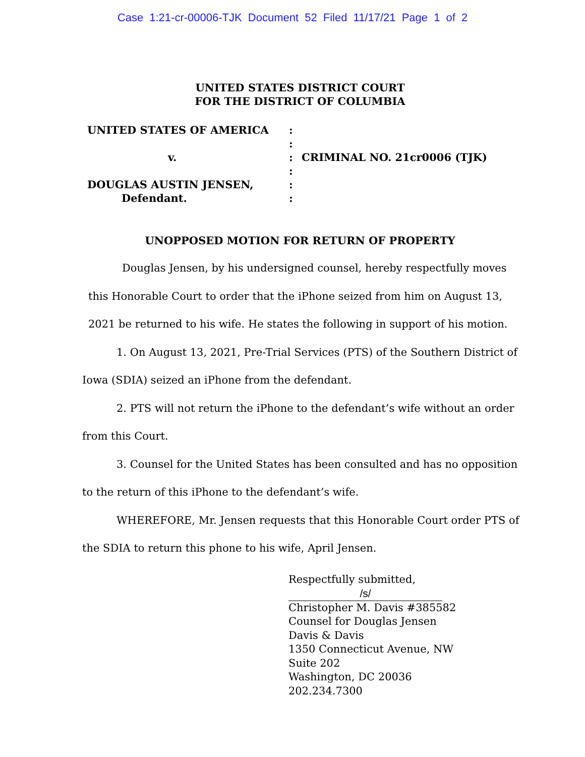Case 1:21-cr-00006-TJK Document 52 Filed 11/17/21 Page 1 of 2
UNITED STATES DISTRICT COURT
FOR THE DISTRICT OF COLUMBIA
UNITED STATES OF AMERICA
v.
DOUGLAS AUSTIN JENSEN,
Defendant.
:
:
:
:
:
:
CRIMINAL NO. 21cr0006 (TJK)
UNOPPOSED MOTION FOR RETURN OF PROPERTY
Douglas Jensen, by his undersigned counsel, hereby respectfully moves this Honorable Court to order that the iPhone seized from him on August 13, 2021 be returned to his wife. He states the following in support of his motion.
1. On August 13, 2021, Pre-Trial Services (PTS) of the Southern District of Iowa (SDIA) seized an iPhone from the defendant.
2. PTS will not return the iPhone to the defendant’s wife without an order from this Court.
3. Counsel for the United States has been consulted and has no opposition to the return of this iPhone to the defendant’s wife.
WHEREFORE, Mr. Jensen requests that this Honorable Court order PTS of the SDIA to return this phone to his wife, April Jensen.
Respectfully submitted,
/s/
Christopher M. Davis #385582
Counsel for Douglas Jensen
Davis & Davis
1350 Connecticut Avenue, NW
Suite 202
Washington, DC 20036
202.234.7300